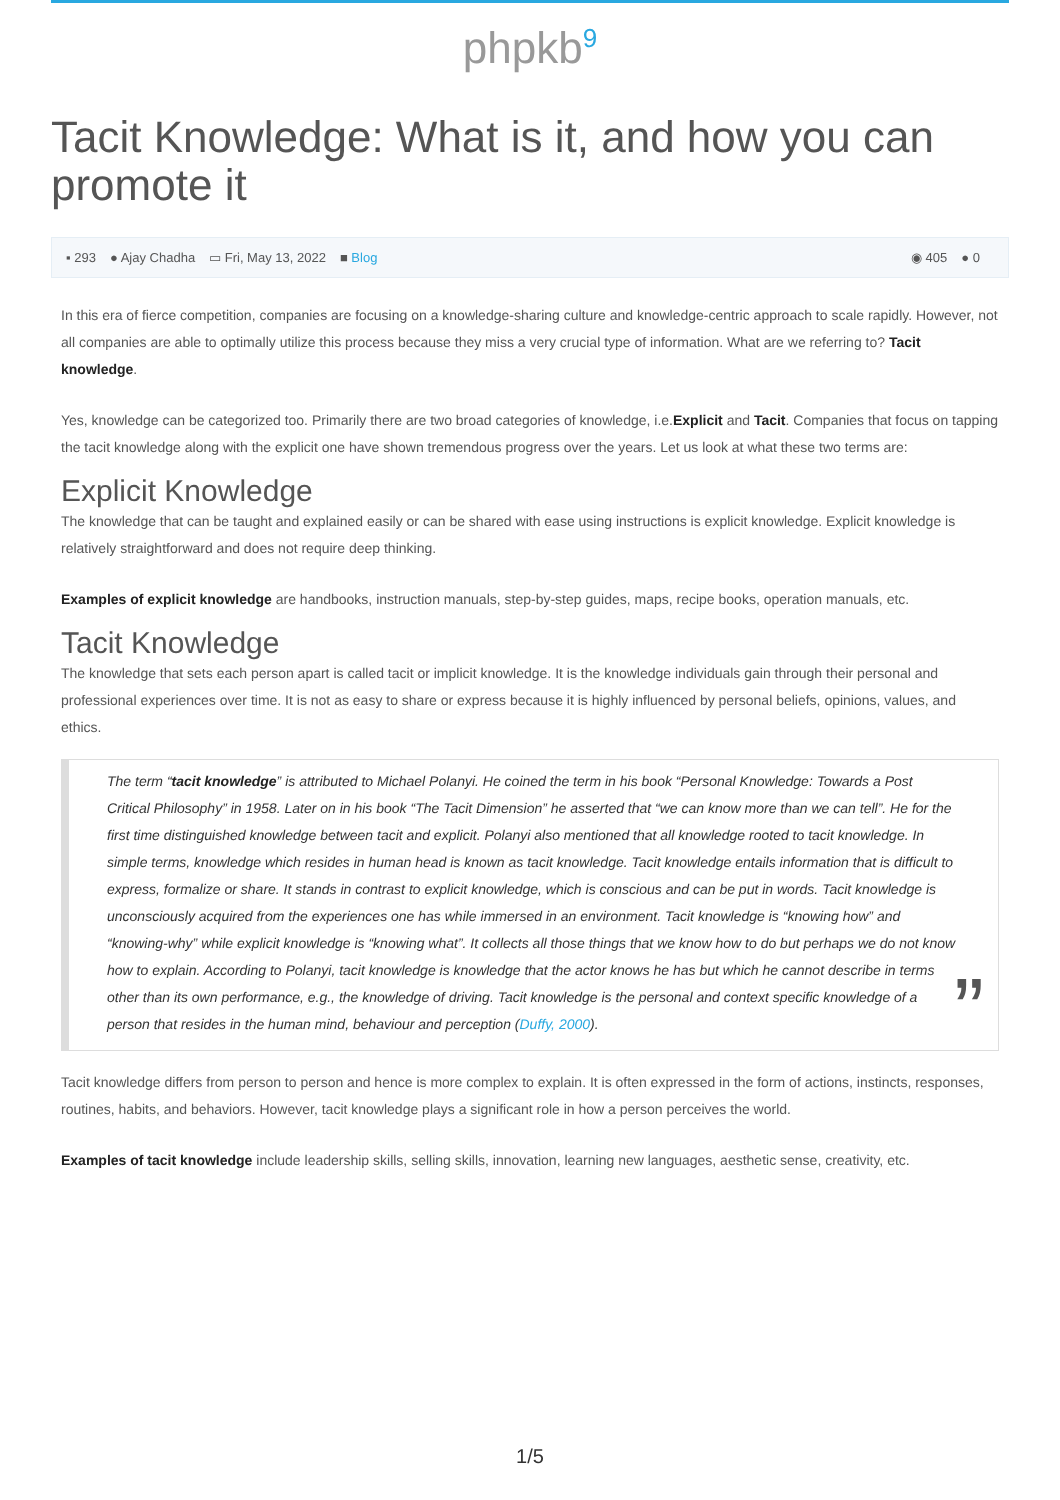phpkb<sup>9</sup>
Tacit Knowledge: What is it, and how you can promote it
▪ 293 ● Ajay Chadha ▭ Fri, May 13, 2022 ■ Blog
◉ 405 ● 0
In this era of fierce competition, companies are focusing on a knowledge-sharing culture and knowledge-centric approach to scale rapidly. However, not all companies are able to optimally utilize this process because they miss a very crucial type of information. What are we referring to? Tacit knowledge.
Yes, knowledge can be categorized too. Primarily there are two broad categories of knowledge, i.e.Explicit and Tacit. Companies that focus on tapping the tacit knowledge along with the explicit one have shown tremendous progress over the years. Let us look at what these two terms are:
Explicit Knowledge
The knowledge that can be taught and explained easily or can be shared with ease using instructions is explicit knowledge. Explicit knowledge is relatively straightforward and does not require deep thinking.
Examples of explicit knowledge are handbooks, instruction manuals, step-by-step guides, maps, recipe books, operation manuals, etc.
Tacit Knowledge
The knowledge that sets each person apart is called tacit or implicit knowledge. It is the knowledge individuals gain through their personal and professional experiences over time. It is not as easy to share or express because it is highly influenced by personal beliefs, opinions, values, and ethics.
The term “tacit knowledge” is attributed to Michael Polanyi. He coined the term in his book “Personal Knowledge: Towards a Post Critical Philosophy” in 1958. Later on in his book “The Tacit Dimension” he asserted that “we can know more than we can tell”. He for the first time distinguished knowledge between tacit and explicit. Polanyi also mentioned that all knowledge rooted to tacit knowledge. In simple terms, knowledge which resides in human head is known as tacit knowledge. Tacit knowledge entails information that is difficult to express, formalize or share. It stands in contrast to explicit knowledge, which is conscious and can be put in words. Tacit knowledge is unconsciously acquired from the experiences one has while immersed in an environment. Tacit knowledge is “knowing how” and “knowing-why” while explicit knowledge is “knowing what”. It collects all those things that we know how to do but perhaps we do not know how to explain. According to Polanyi, tacit knowledge is knowledge that the actor knows he has but which he cannot describe in terms other than its own performance, e.g., the knowledge of driving. Tacit knowledge is the personal and context specific knowledge of a person that resides in the human mind, behaviour and perception (Duffy, 2000).”
Tacit knowledge differs from person to person and hence is more complex to explain. It is often expressed in the form of actions, instincts, responses, routines, habits, and behaviors. However, tacit knowledge plays a significant role in how a person perceives the world.
Examples of tacit knowledge include leadership skills, selling skills, innovation, learning new languages, aesthetic sense, creativity, etc.
1/5